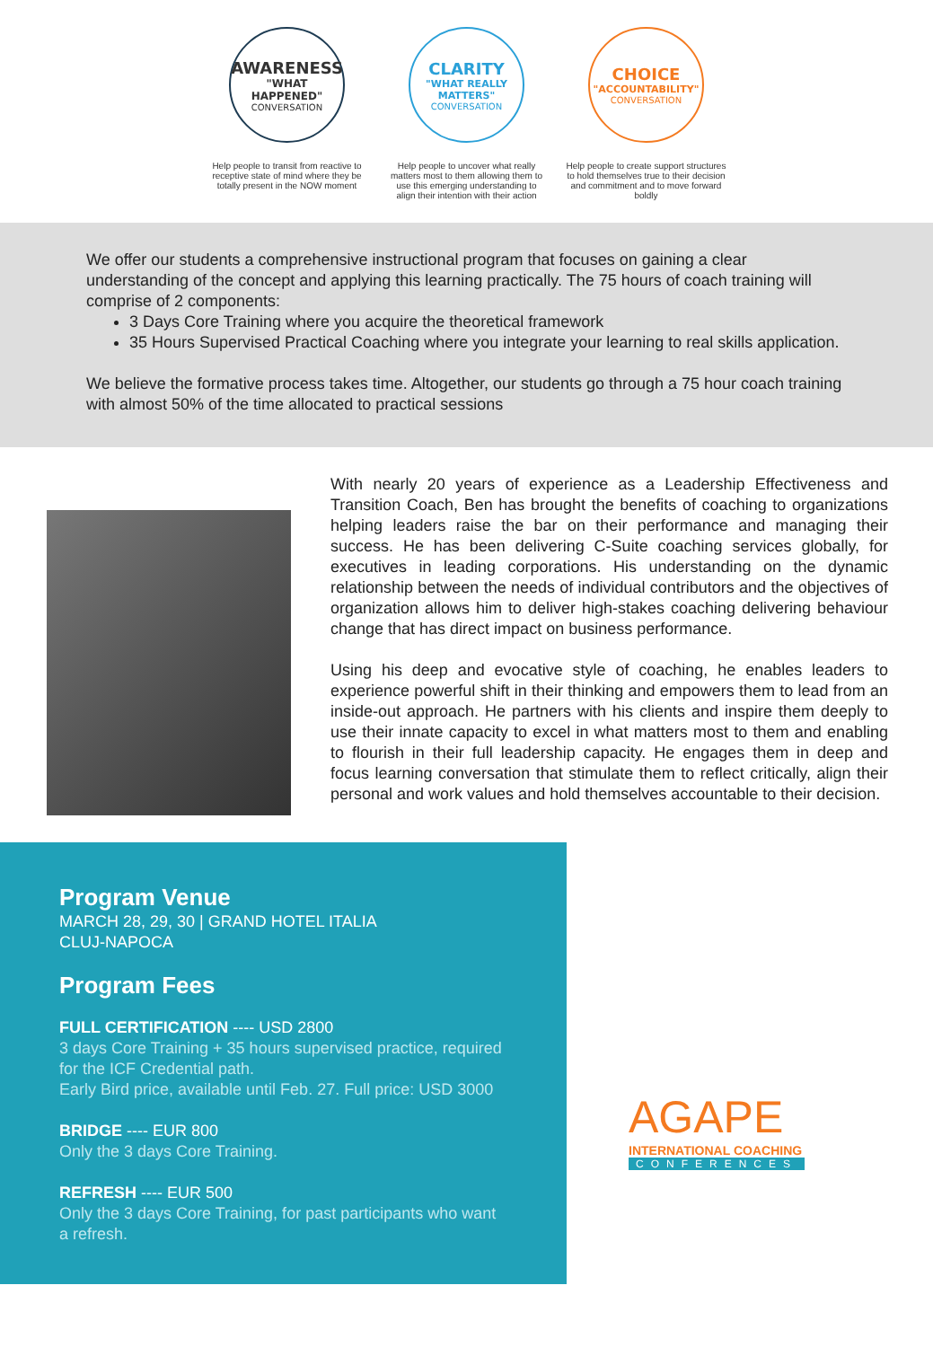AWARENESS
"WHAT HAPPENED"
CONVERSATION
Help people to transit from reactive to receptive state of mind where they be totally present in the NOW moment
CLARITY
"WHAT REALLY MATTERS"
CONVERSATION
Help people to uncover what really matters most to them allowing them to use this emerging understanding to align their intention with their action
CHOICE
"ACCOUNTABILITY"
CONVERSATION
Help people to create support structures to hold themselves true to their decision and commitment and to move forward boldly
We offer our students a comprehensive instructional program that focuses on gaining a clear understanding of the concept and applying this learning practically. The 75 hours of coach training will comprise of 2 components:
3 Days Core Training where you acquire the theoretical framework
35 Hours Supervised Practical Coaching where you integrate your learning to real skills application.
We believe the formative process takes time. Altogether, our students go through a 75 hour coach training with almost 50% of the time allocated to practical sessions
With nearly 20 years of experience as a Leadership Effectiveness and Transition Coach, Ben has brought the benefits of coaching to organizations helping leaders raise the bar on their performance and managing their success. He has been delivering C-Suite coaching services globally, for executives in leading corporations. His understanding on the dynamic relationship between the needs of individual contributors and the objectives of organization allows him to deliver high-stakes coaching delivering behaviour change that has direct impact on business performance.
Using his deep and evocative style of coaching, he enables leaders to experience powerful shift in their thinking and empowers them to lead from an inside-out approach. He partners with his clients and inspire them deeply to use their innate capacity to excel in what matters most to them and enabling to flourish in their full leadership capacity. He engages them in deep and focus learning conversation that stimulate them to reflect critically, align their personal and work values and hold themselves accountable to their decision.
Program Venue
MARCH 28, 29, 30 | GRAND HOTEL ITALIA
CLUJ-NAPOCA
Program Fees
FULL CERTIFICATION ---- USD 2800
3 days Core Training + 35 hours supervised practice, required for the ICF Credential path.
Early Bird price, available until Feb. 27. Full price: USD 3000
BRIDGE ---- EUR 800
Only the 3 days Core Training.
REFRESH ---- EUR 500
Only the 3 days Core Training, for past participants who want a refresh.
AGAPE
INTERNATIONAL COACHING
CONFERENCES